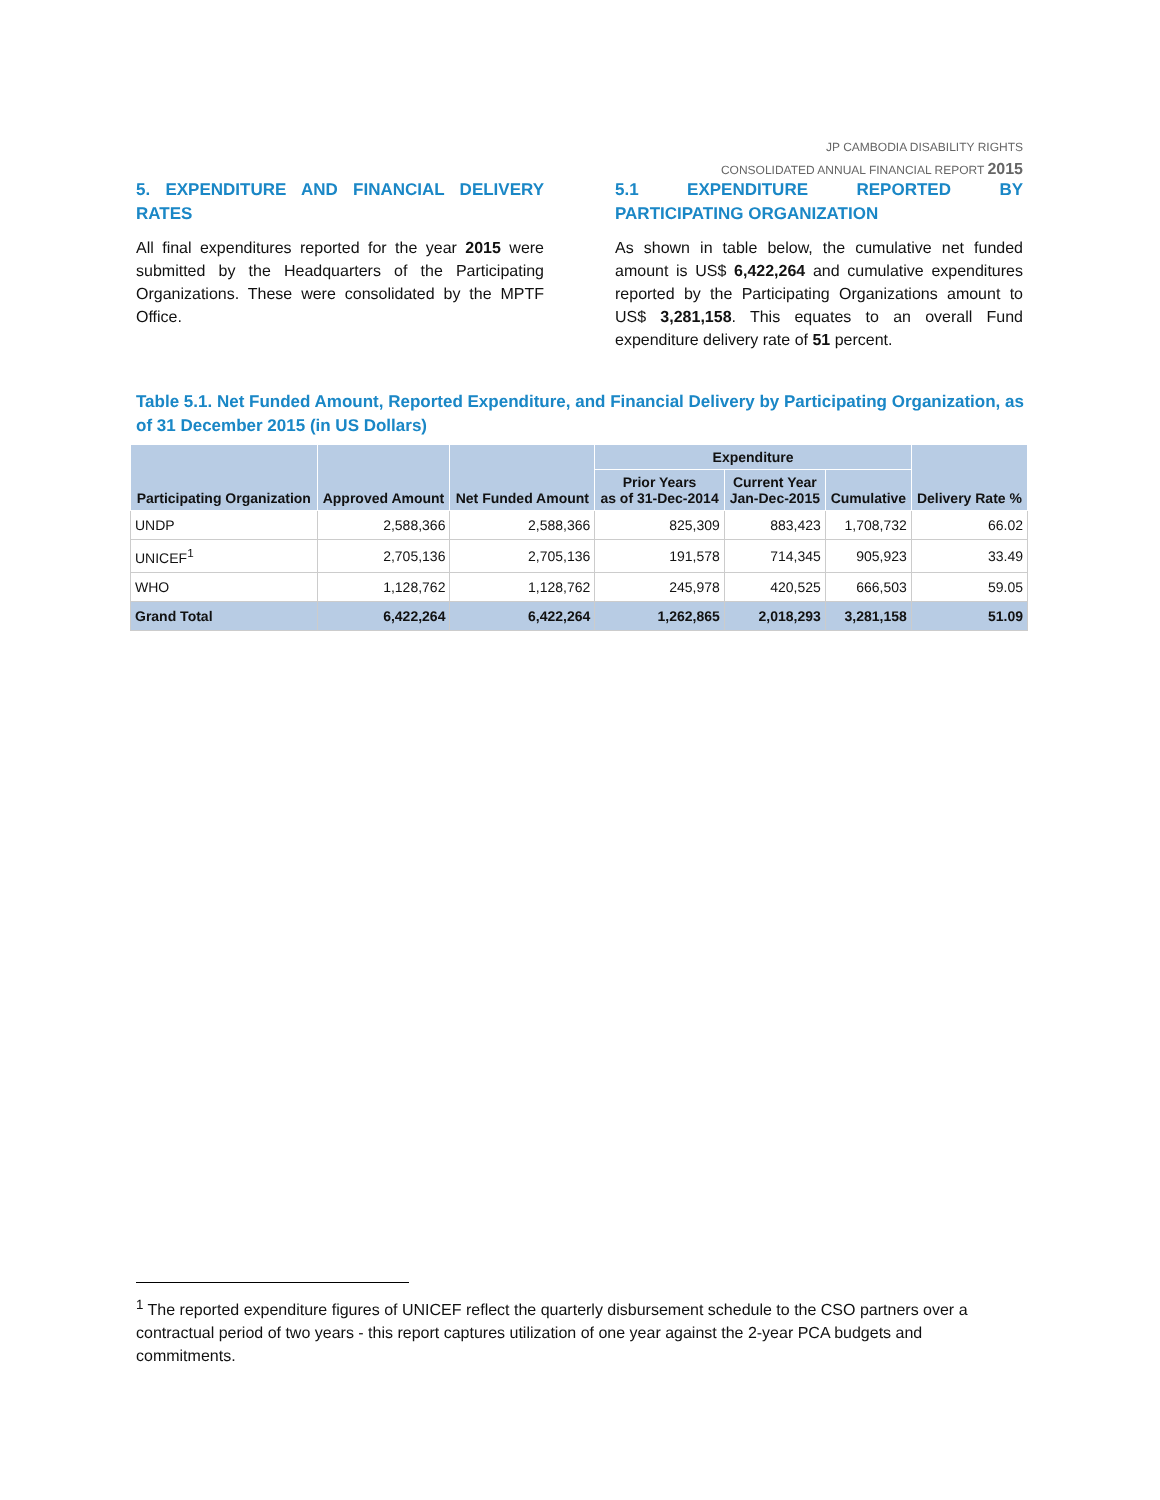JP CAMBODIA DISABILITY RIGHTS
CONSOLIDATED ANNUAL FINANCIAL REPORT 2015
5. EXPENDITURE AND FINANCIAL DELIVERY RATES
All final expenditures reported for the year 2015 were submitted by the Headquarters of the Participating Organizations. These were consolidated by the MPTF Office.
5.1 EXPENDITURE REPORTED BY PARTICIPATING ORGANIZATION
As shown in table below, the cumulative net funded amount is US$ 6,422,264 and cumulative expenditures reported by the Participating Organizations amount to US$ 3,281,158. This equates to an overall Fund expenditure delivery rate of 51 percent.
Table 5.1. Net Funded Amount, Reported Expenditure, and Financial Delivery by Participating Organization, as of 31 December 2015 (in US Dollars)
| Participating Organization | Approved Amount | Net Funded Amount | Expenditure | | | Delivery Rate % |
| --- | --- | --- | --- | --- | --- | --- |
| | | | Prior Years as of 31-Dec-2014 | Current Year Jan-Dec-2015 | Cumulative | |
| UNDP | 2,588,366 | 2,588,366 | 825,309 | 883,423 | 1,708,732 | 66.02 |
| UNICEF<sup>1</sup> | 2,705,136 | 2,705,136 | 191,578 | 714,345 | 905,923 | 33.49 |
| WHO | 1,128,762 | 1,128,762 | 245,978 | 420,525 | 666,503 | 59.05 |
| Grand Total | 6,422,264 | 6,422,264 | 1,262,865 | 2,018,293 | 3,281,158 | 51.09 |
<sup>1</sup> The reported expenditure figures of UNICEF reflect the quarterly disbursement schedule to the CSO partners over a contractual period of two years - this report captures utilization of one year against the 2-year PCA budgets and commitments.